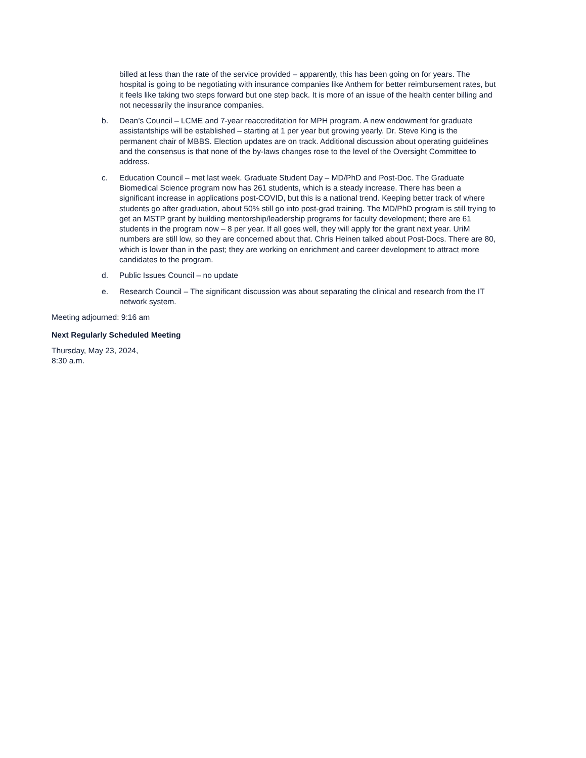billed at less than the rate of the service provided – apparently, this has been going on for years. The hospital is going to be negotiating with insurance companies like Anthem for better reimbursement rates, but it feels like taking two steps forward but one step back. It is more of an issue of the health center billing and not necessarily the insurance companies.
b. Dean’s Council – LCME and 7-year reaccreditation for MPH program. A new endowment for graduate assistantships will be established – starting at 1 per year but growing yearly. Dr. Steve King is the permanent chair of MBBS. Election updates are on track. Additional discussion about operating guidelines and the consensus is that none of the by-laws changes rose to the level of the Oversight Committee to address.
c. Education Council – met last week. Graduate Student Day – MD/PhD and Post-Doc. The Graduate Biomedical Science program now has 261 students, which is a steady increase. There has been a significant increase in applications post-COVID, but this is a national trend. Keeping better track of where students go after graduation, about 50% still go into post-grad training. The MD/PhD program is still trying to get an MSTP grant by building mentorship/leadership programs for faculty development; there are 61 students in the program now – 8 per year. If all goes well, they will apply for the grant next year. UriM numbers are still low, so they are concerned about that. Chris Heinen talked about Post-Docs. There are 80, which is lower than in the past; they are working on enrichment and career development to attract more candidates to the program.
d. Public Issues Council – no update
e. Research Council – The significant discussion was about separating the clinical and research from the IT network system.
Meeting adjourned: 9:16 am
Next Regularly Scheduled Meeting
Thursday, May 23, 2024,
8:30 a.m.